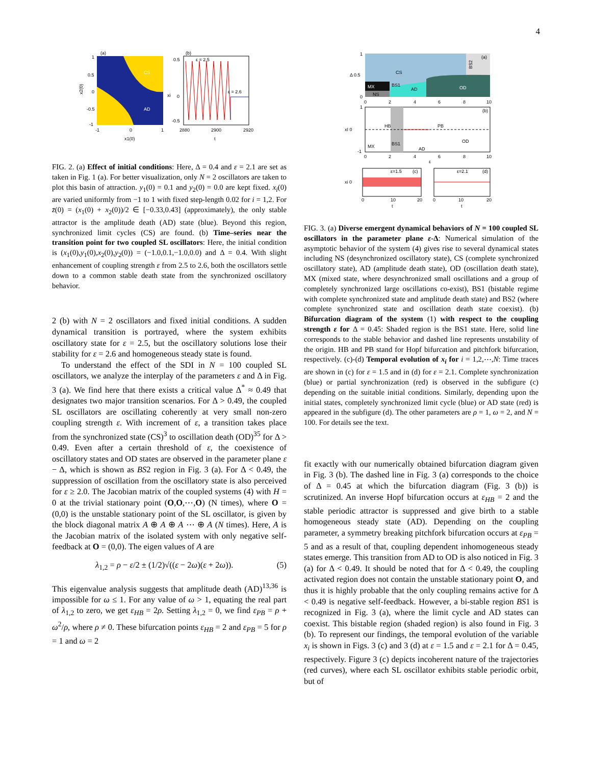4
(a)
CS
AD
1
0.5
0
-0.5
-1
-1
0
1
x1(0)
x2(0)
(b)
ε = 2.5
ε = 2.6
0.5
0
-0.5
2880
2900
2920
t
xi
FIG. 2. (a) Effect of initial conditions: Here, Δ = 0.4 and ε = 2.1 are set as taken in Fig. 1 (a). For better visualization, only N = 2 oscillators are taken to plot this basin of attraction. y<sub>1</sub>(0) = 0.1 and y<sub>2</sub>(0) = 0.0 are kept fixed. x<sub>i</sub>(0) are varied uniformly from −1 to 1 with fixed step-length 0.02 for i = 1,2. For z̄(0) = (x<sub>1</sub>(0) + x<sub>2</sub>(0))/2 ∈ [−0.33,0.43] (approximately), the only stable attractor is the amplitude death (AD) state (blue). Beyond this region, synchronized limit cycles (CS) are found. (b) Time–series near the transition point for two coupled SL oscillators: Here, the initial condition is (x<sub>1</sub>(0),y<sub>1</sub>(0),x<sub>2</sub>(0),y<sub>2</sub>(0)) = (−1.0,0.1,−1.0,0.0) and Δ = 0.4. With slight enhancement of coupling strength ε from 2.5 to 2.6, both the oscillators settle down to a common stable death state from the synchronized oscillatory behavior.
2 (b) with N = 2 oscillators and fixed initial conditions. A sudden dynamical transition is portrayed, where the system exhibits oscillatory state for ε = 2.5, but the oscillatory solutions lose their stability for ε = 2.6 and homogeneous steady state is found.
To understand the effect of the SDI in N = 100 coupled SL oscillators, we analyze the interplay of the parameters ε and Δ in Fig. 3 (a). We find here that there exists a critical value Δ<sup>*</sup> ≈ 0.49 that designates two major transition scenarios. For Δ > 0.49, the coupled SL oscillators are oscillating coherently at very small non-zero coupling strength ε. With increment of ε, a transition takes place from the synchronized state (CS)<sup>3</sup> to oscillation death (OD)<sup>35</sup> for Δ > 0.49. Even after a certain threshold of ε, the coexistence of oscillatory states and OD states are observed in the parameter plane ε − Δ, which is shown as BS2 region in Fig. 3 (a). For Δ < 0.49, the suppression of oscillation from the oscillatory state is also perceived for ε ≥ 2.0. The Jacobian matrix of the coupled systems (4) with H = 0 at the trivial stationary point (O,O,⋯,O) (N times), where O = (0,0) is the unstable stationary point of the SL oscillator, is given by the block diagonal matrix A ⊕ A ⊕ A ⋯ ⊕ A (N times). Here, A is the Jacobian matrix of the isolated system with only negative self-feedback at O = (0,0). The eigen values of A are
λ<sub>1,2</sub> = ρ − ε/2 ± (1/2)√((ε − 2ω)(ε + 2ω)). (5)
This eigenvalue analysis suggests that amplitude death (AD)<sup>13,36</sup> is impossible for ω ≤ 1. For any value of ω > 1, equating the real part of λ<sub>1,2</sub> to zero, we get ε<sub>HB</sub> = 2ρ. Setting λ<sub>1,2</sub> = 0, we find ε<sub>PB</sub> = ρ + ω<sup>2</sup>/ρ, where ρ ≠ 0. These bifurcation points ε<sub>HB</sub> = 2 and ε<sub>PB</sub> = 5 for ρ = 1 and ω = 2
CS
AD
OD
MX
NS
BS1
BS2
(a)
Δ 0.5
1
0
0
2
4
6
8
10
HB
PB
BS1
AD
OD
MX
(b)
xI 0
1
-1
0
2
4
6
8
10
ε
ε=1.5
ε=2.1
(c)
(d)
xi 0
0
10
20
0
10
20
t
t
FIG. 3. (a) Diverse emergent dynamical behaviors of N = 100 coupled SL oscillators in the parameter plane ε-Δ: Numerical simulation of the asymptotic behavior of the system (4) gives rise to several dynamical states including NS (desynchronized oscillatory state), CS (complete synchronized oscillatory state), AD (amplitude death state), OD (oscillation death state), MX (mixed state, where desynchronized small oscillations and a group of completely synchronized large oscillations co-exist), BS1 (bistable regime with complete synchronized state and amplitude death state) and BS2 (where complete synchronized state and oscillation death state coexist). (b) Bifurcation diagram of the system (1) with respect to the coupling strength ε for Δ = 0.45: Shaded region is the BS1 state. Here, solid line corresponds to the stable behavior and dashed line represents unstability of the origin. HB and PB stand for Hopf bifurcation and pitchfork bifurcation, respectively. (c)-(d) Temporal evolution of x<sub>i</sub> for i = 1,2,⋯,N: Time traces are shown in (c) for ε = 1.5 and in (d) for ε = 2.1. Complete synchronization (blue) or partial synchronization (red) is observed in the subfigure (c) depending on the suitable initial conditions. Similarly, depending upon the initial states, completely synchronized limit cycle (blue) or AD state (red) is appeared in the subfigure (d). The other parameters are ρ = 1, ω = 2, and N = 100. For details see the text.
fit exactly with our numerically obtained bifurcation diagram given in Fig. 3 (b). The dashed line in Fig. 3 (a) corresponds to the choice of Δ = 0.45 at which the bifurcation diagram (Fig. 3 (b)) is scrutinized. An inverse Hopf bifurcation occurs at ε<sub>HB</sub> = 2 and the stable periodic attractor is suppressed and give birth to a stable homogeneous steady state (AD). Depending on the coupling parameter, a symmetry breaking pitchfork bifurcation occurs at ε<sub>PB</sub> = 5 and as a result of that, coupling dependent inhomogeneous steady states emerge. This transition from AD to OD is also noticed in Fig. 3 (a) for Δ < 0.49. It should be noted that for Δ < 0.49, the coupling activated region does not contain the unstable stationary point O, and thus it is highly probable that the only coupling remains active for Δ < 0.49 is negative self-feedback. However, a bi-stable region BS1 is recognized in Fig. 3 (a), where the limit cycle and AD states can coexist. This bistable region (shaded region) is also found in Fig. 3 (b). To represent our findings, the temporal evolution of the variable x<sub>i</sub> is shown in Figs. 3 (c) and 3 (d) at ε = 1.5 and ε = 2.1 for Δ = 0.45, respectively. Figure 3 (c) depicts incoherent nature of the trajectories (red curves), where each SL oscillator exhibits stable periodic orbit, but of